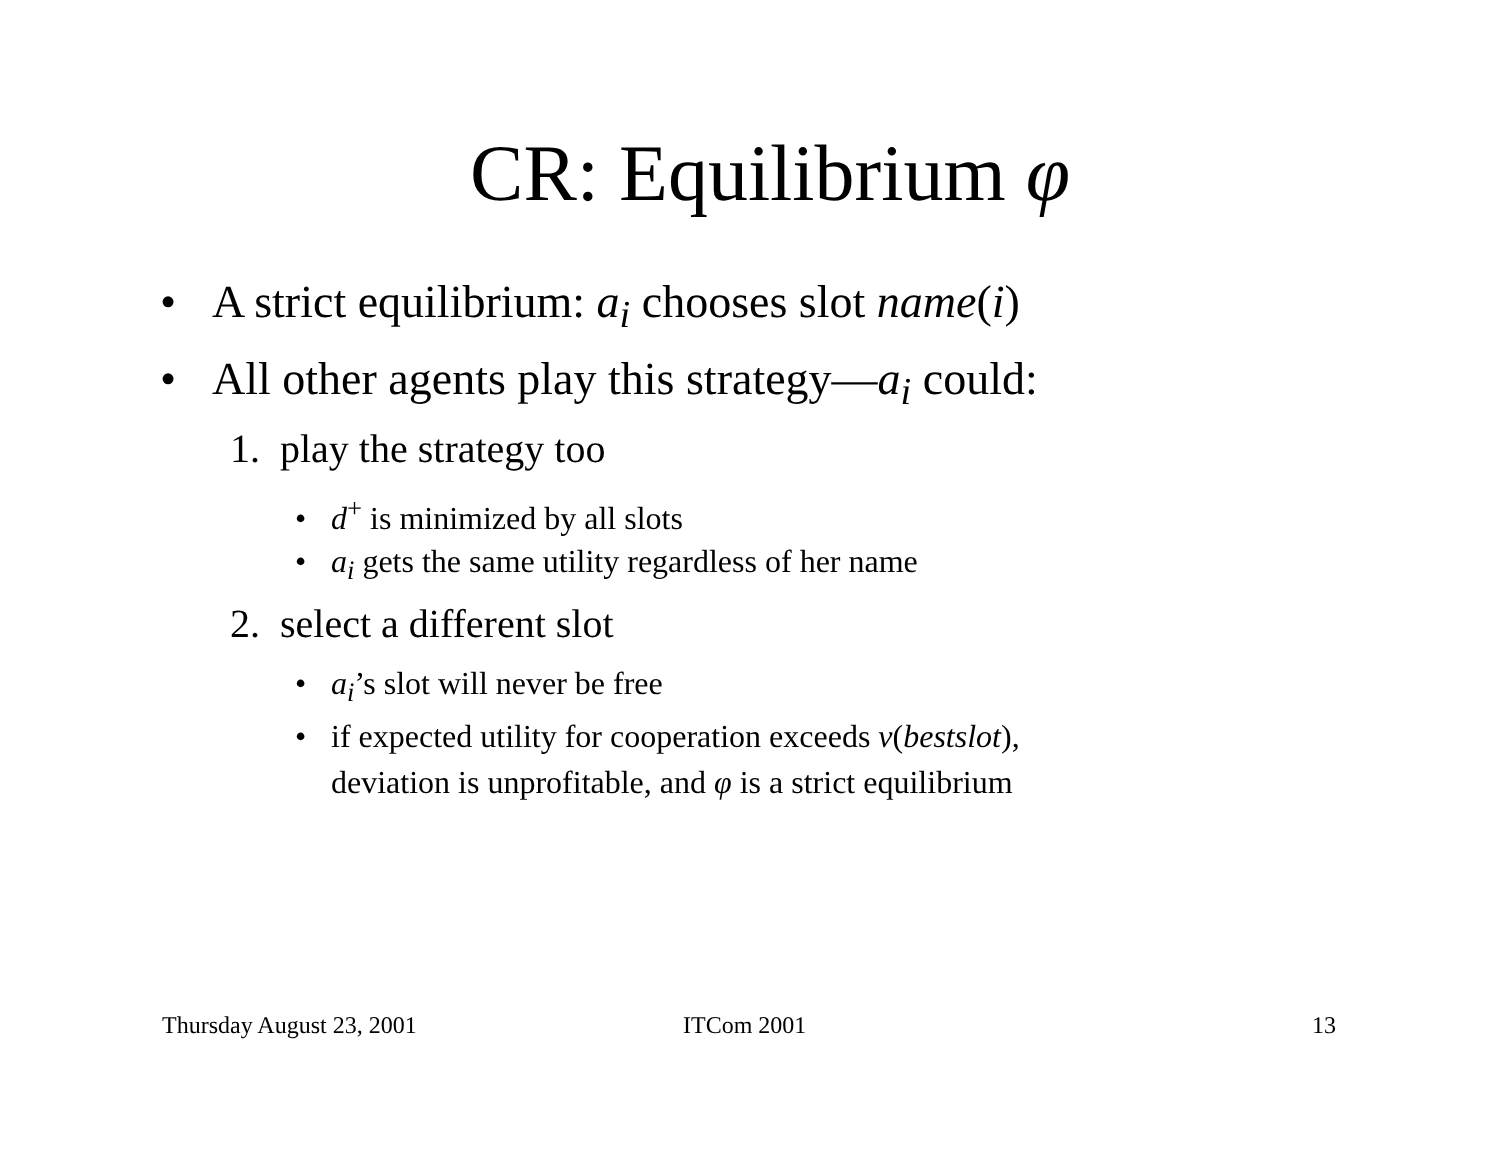CR: Equilibrium φ
• A strict equilibrium: a<sub>i</sub> chooses slot name(i)
• All other agents play this strategy—a<sub>i</sub> could:
1. play the strategy too
• d<sup>+</sup> is minimized by all slots
• a<sub>i</sub> gets the same utility regardless of her name
2. select a different slot
• a<sub>i</sub>’s slot will never be free
• if expected utility for cooperation exceeds v(bestslot),
deviation is unprofitable, and φ is a strict equilibrium
Thursday August 23, 2001 ITCom 2001 13